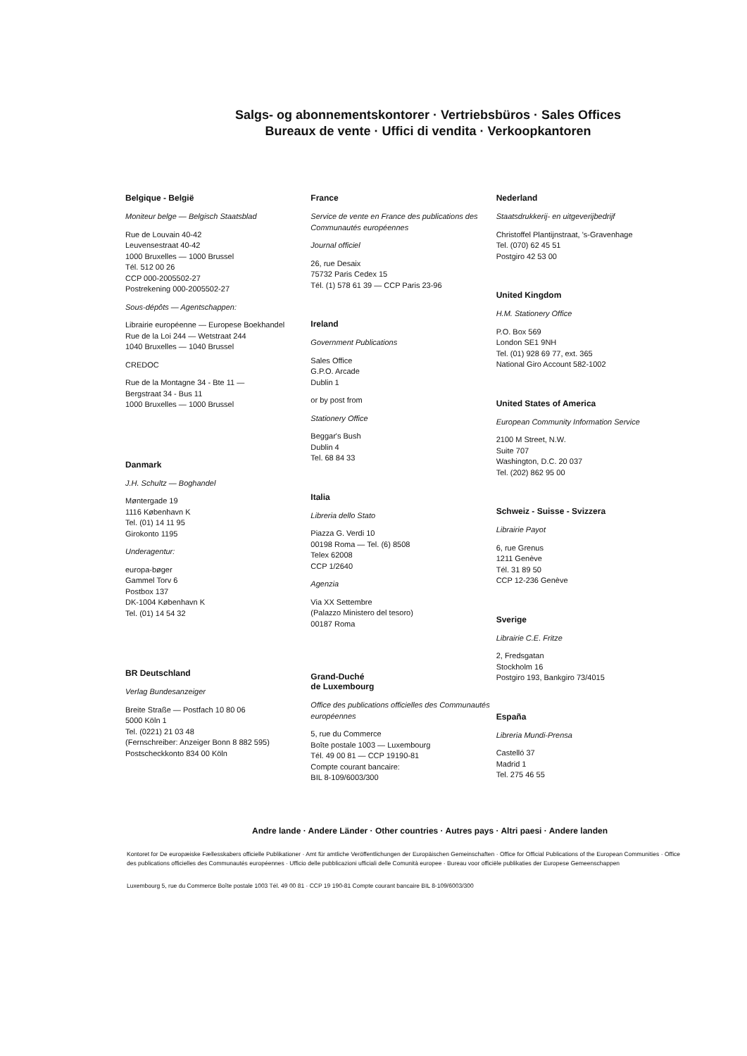Salgs- og abonnementskontorer · Vertriebsbüros · Sales Offices
Bureaux de vente · Uffici di vendita · Verkoopkantoren
Belgique - België
Moniteur belge — Belgisch Staatsblad
Rue de Louvain 40-42
Leuvensestraat 40-42
1000 Bruxelles — 1000 Brussel
Tél. 512 00 26
CCP 000-2005502-27
Postrekening 000-2005502-27
Sous-dépôts — Agentschappen:
Librairie européenne — Europese Boekhandel
Rue de la Loi 244 — Wetstraat 244
1040 Bruxelles — 1040 Brussel
CREDOC
Rue de la Montagne 34 - Bte 11 —
Bergstraat 34 - Bus 11
1000 Bruxelles — 1000 Brussel
Danmark
J.H. Schultz — Boghandel
Møntergade 19
1116 København K
Tel. (01) 14 11 95
Girokonto 1195
Underagentur:
europa-bøger
Gammel Torv 6
Postbox 137
DK-1004 København K
Tel. (01) 14 54 32
BR Deutschland
Verlag Bundesanzeiger
Breite Straße — Postfach 10 80 06
5000 Köln 1
Tel. (0221) 21 03 48
(Fernschreiber: Anzeiger Bonn 8 882 595)
Postscheckkonto 834 00 Köln
France
Service de vente en France des publications des Communautés européennes
Journal officiel
26, rue Desaix
75732 Paris Cedex 15
Tél. (1) 578 61 39 — CCP Paris 23-96
Ireland
Government Publications
Sales Office
G.P.O. Arcade
Dublin 1
or by post from
Stationery Office
Beggar's Bush
Dublin 4
Tel. 68 84 33
Italia
Libreria dello Stato
Piazza G. Verdi 10
00198 Roma — Tel. (6) 8508
Telex 62008
CCP 1/2640
Agenzia
Via XX Settembre
(Palazzo Ministero del tesoro)
00187 Roma
Grand-Duché
de Luxembourg
Office des publications officielles des Communautés européennes
5, rue du Commerce
Boîte postale 1003 — Luxembourg
Tél. 49 00 81 — CCP 19190-81
Compte courant bancaire:
BIL 8-109/6003/300
Nederland
Staatsdrukkerij- en uitgeverijbedrijf
Christoffel Plantijnstraat, 's-Gravenhage
Tel. (070) 62 45 51
Postgiro 42 53 00
United Kingdom
H.M. Stationery Office
P.O. Box 569
London SE1 9NH
Tel. (01) 928 69 77, ext. 365
National Giro Account 582-1002
United States of America
European Community Information Service
2100 M Street, N.W.
Suite 707
Washington, D.C. 20 037
Tel. (202) 862 95 00
Schweiz - Suisse - Svizzera
Librairie Payot
6, rue Grenus
1211 Genève
Tél. 31 89 50
CCP 12-236 Genève
Sverige
Librairie C.E. Fritze
2, Fredsgatan
Stockholm 16
Postgiro 193, Bankgiro 73/4015
España
Libreria Mundi-Prensa
Castelló 37
Madrid 1
Tel. 275 46 55
Andre lande · Andere Länder · Other countries · Autres pays · Altri paesi · Andere landen
Kontoret for De europæiske Fællesskabers officielle Publikationer · Amt für amtliche Veröffentlichungen der Europäischen Gemeinschaften · Office for Official Publications of the European Communities · Office des publications officielles des Communautés européennes · Ufficio delle pubblicazioni ufficiali delle Comunità europee · Bureau voor officiële publikaties der Europese Gemeenschappen
Luxembourg 5, rue du Commerce Boîte postale 1003 Tél. 49 00 81 · CCP 19 190-81 Compte courant bancaire BIL 8-109/6003/300